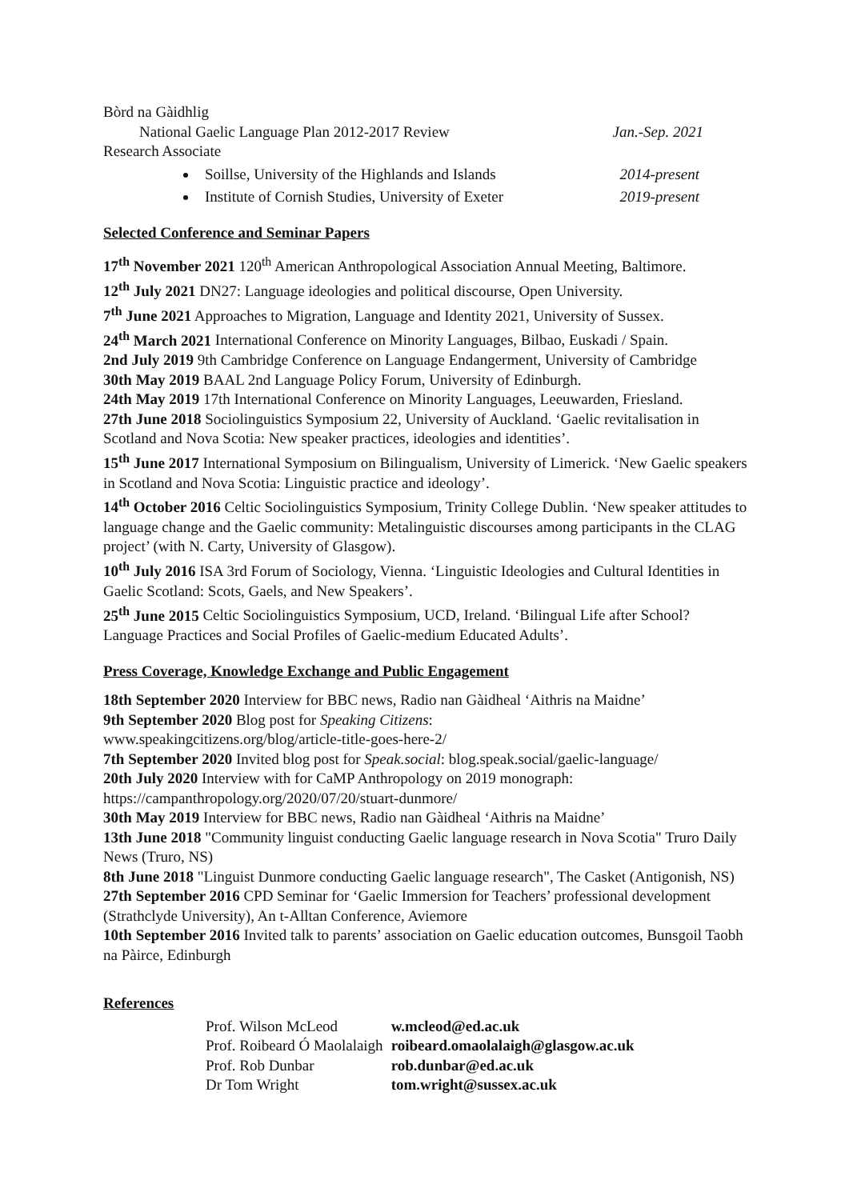Bòrd na Gàidhlig
National Gaelic Language Plan 2012-2017 Review Jan.-Sep. 2021
Research Associate
Soillse, University of the Highlands and Islands 2014-present
Institute of Cornish Studies, University of Exeter 2019-present
Selected Conference and Seminar Papers
17<sup>th</sup> November 2021 120<sup>th</sup> American Anthropological Association Annual Meeting, Baltimore.
12<sup>th</sup> July 2021 DN27: Language ideologies and political discourse, Open University.
7<sup>th</sup> June 2021 Approaches to Migration, Language and Identity 2021, University of Sussex.
24<sup>th</sup> March 2021 International Conference on Minority Languages, Bilbao, Euskadi / Spain.
2nd July 2019 9th Cambridge Conference on Language Endangerment, University of Cambridge
30th May 2019 BAAL 2nd Language Policy Forum, University of Edinburgh.
24th May 2019 17th International Conference on Minority Languages, Leeuwarden, Friesland.
27th June 2018 Sociolinguistics Symposium 22, University of Auckland. ‘Gaelic revitalisation in Scotland and Nova Scotia: New speaker practices, ideologies and identities’.
15<sup>th</sup> June 2017 International Symposium on Bilingualism, University of Limerick. ‘New Gaelic speakers in Scotland and Nova Scotia: Linguistic practice and ideology’.
14<sup>th</sup> October 2016 Celtic Sociolinguistics Symposium, Trinity College Dublin. ‘New speaker attitudes to language change and the Gaelic community: Metalinguistic discourses among participants in the CLAG project’ (with N. Carty, University of Glasgow).
10<sup>th</sup> July 2016 ISA 3rd Forum of Sociology, Vienna. ‘Linguistic Ideologies and Cultural Identities in Gaelic Scotland: Scots, Gaels, and New Speakers’.
25<sup>th</sup> June 2015 Celtic Sociolinguistics Symposium, UCD, Ireland. ‘Bilingual Life after School? Language Practices and Social Profiles of Gaelic-medium Educated Adults’.
Press Coverage, Knowledge Exchange and Public Engagement
18th September 2020 Interview for BBC news, Radio nan Gàidheal ‘Aithris na Maidne’
9th September 2020 Blog post for Speaking Citizens:
www.speakingcitizens.org/blog/article-title-goes-here-2/
7th September 2020 Invited blog post for Speak.social: blog.speak.social/gaelic-language/
20th July 2020 Interview with for CaMP Anthropology on 2019 monograph:
https://campanthropology.org/2020/07/20/stuart-dunmore/
30th May 2019 Interview for BBC news, Radio nan Gàidheal ‘Aithris na Maidne’
13th June 2018 "Community linguist conducting Gaelic language research in Nova Scotia" Truro Daily News (Truro, NS)
8th June 2018 "Linguist Dunmore conducting Gaelic language research", The Casket (Antigonish, NS)
27th September 2016 CPD Seminar for ‘Gaelic Immersion for Teachers’ professional development (Strathclyde University), An t-Alltan Conference, Aviemore
10th September 2016 Invited talk to parents’ association on Gaelic education outcomes, Bunsgoil Taobh na Pàirce, Edinburgh
References
| Prof. Wilson McLeod | w.mcleod@ed.ac.uk |
| Prof. Roibeard Ó Maolalaigh | roibeard.omaolalaigh@glasgow.ac.uk |
| Prof. Rob Dunbar | rob.dunbar@ed.ac.uk |
| Dr Tom Wright | tom.wright@sussex.ac.uk |